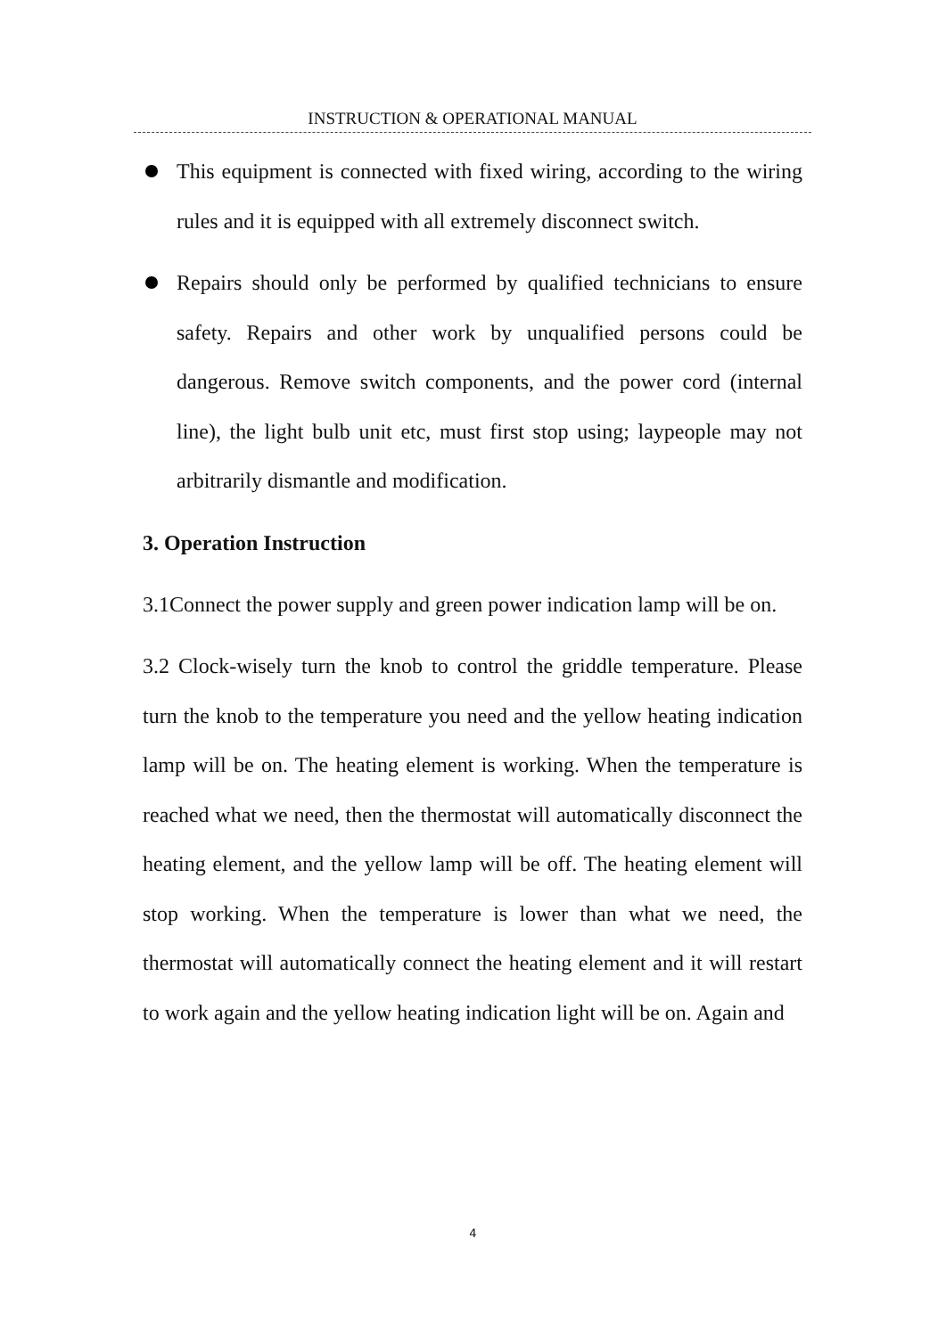INSTRUCTION & OPERATIONAL MANUAL
This equipment is connected with fixed wiring, according to the wiring rules and it is equipped with all extremely disconnect switch.
Repairs should only be performed by qualified technicians to ensure safety. Repairs and other work by unqualified persons could be dangerous. Remove switch components, and the power cord (internal line), the light bulb unit etc, must first stop using; laypeople may not arbitrarily dismantle and modification.
3. Operation Instruction
3.1Connect the power supply and green power indication lamp will be on.
3.2 Clock-wisely turn the knob to control the griddle temperature. Please turn the knob to the temperature you need and the yellow heating indication lamp will be on. The heating element is working. When the temperature is reached what we need, then the thermostat will automatically disconnect the heating element, and the yellow lamp will be off. The heating element will stop working. When the temperature is lower than what we need, the thermostat will automatically connect the heating element and it will restart to work again and the yellow heating indication light will be on. Again and
4